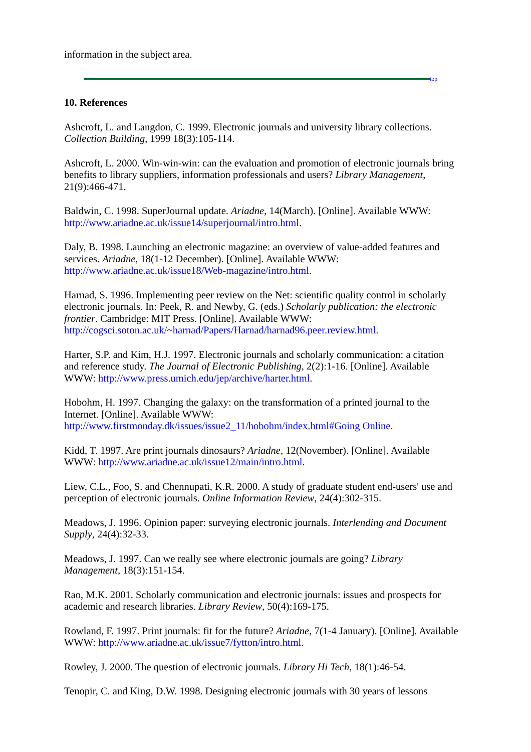information in the subject area.
top
10. References
Ashcroft, L. and Langdon, C. 1999. Electronic journals and university library collections. Collection Building, 1999 18(3):105-114.
Ashcroft, L. 2000. Win-win-win: can the evaluation and promotion of electronic journals bring benefits to library suppliers, information professionals and users? Library Management, 21(9):466-471.
Baldwin, C. 1998. SuperJournal update. Ariadne, 14(March). [Online]. Available WWW: http://www.ariadne.ac.uk/issue14/superjournal/intro.html.
Daly, B. 1998. Launching an electronic magazine: an overview of value-added features and services. Ariadne, 18(1-12 December). [Online]. Available WWW: http://www.ariadne.ac.uk/issue18/Web-magazine/intro.html.
Harnad, S. 1996. Implementing peer review on the Net: scientific quality control in scholarly electronic journals. In: Peek, R. and Newby, G. (eds.) Scholarly publication: the electronic frontier. Cambridge: MIT Press. [Online]. Available WWW: http://cogsci.soton.ac.uk/~harnad/Papers/Harnad/harnad96.peer.review.html.
Harter, S.P. and Kim, H.J. 1997. Electronic journals and scholarly communication: a citation and reference study. The Journal of Electronic Publishing, 2(2):1-16. [Online]. Available WWW: http://www.press.umich.edu/jep/archive/harter.html.
Hobohm, H. 1997. Changing the galaxy: on the transformation of a printed journal to the Internet. [Online]. Available WWW:
http://www.firstmonday.dk/issues/issue2_11/hobohm/index.html#Going Online.
Kidd, T. 1997. Are print journals dinosaurs? Ariadne, 12(November). [Online]. Available WWW: http://www.ariadne.ac.uk/issue12/main/intro.html.
Liew, C.L., Foo, S. and Chennupati, K.R. 2000. A study of graduate student end-users' use and perception of electronic journals. Online Information Review, 24(4):302-315.
Meadows, J. 1996. Opinion paper: surveying electronic journals. Interlending and Document Supply, 24(4):32-33.
Meadows, J. 1997. Can we really see where electronic journals are going? Library Management, 18(3):151-154.
Rao, M.K. 2001. Scholarly communication and electronic journals: issues and prospects for academic and research libraries. Library Review, 50(4):169-175.
Rowland, F. 1997. Print journals: fit for the future? Ariadne, 7(1-4 January). [Online]. Available WWW: http://www.ariadne.ac.uk/issue7/fytton/intro.html.
Rowley, J. 2000. The question of electronic journals. Library Hi Tech, 18(1):46-54.
Tenopir, C. and King, D.W. 1998. Designing electronic journals with 30 years of lessons